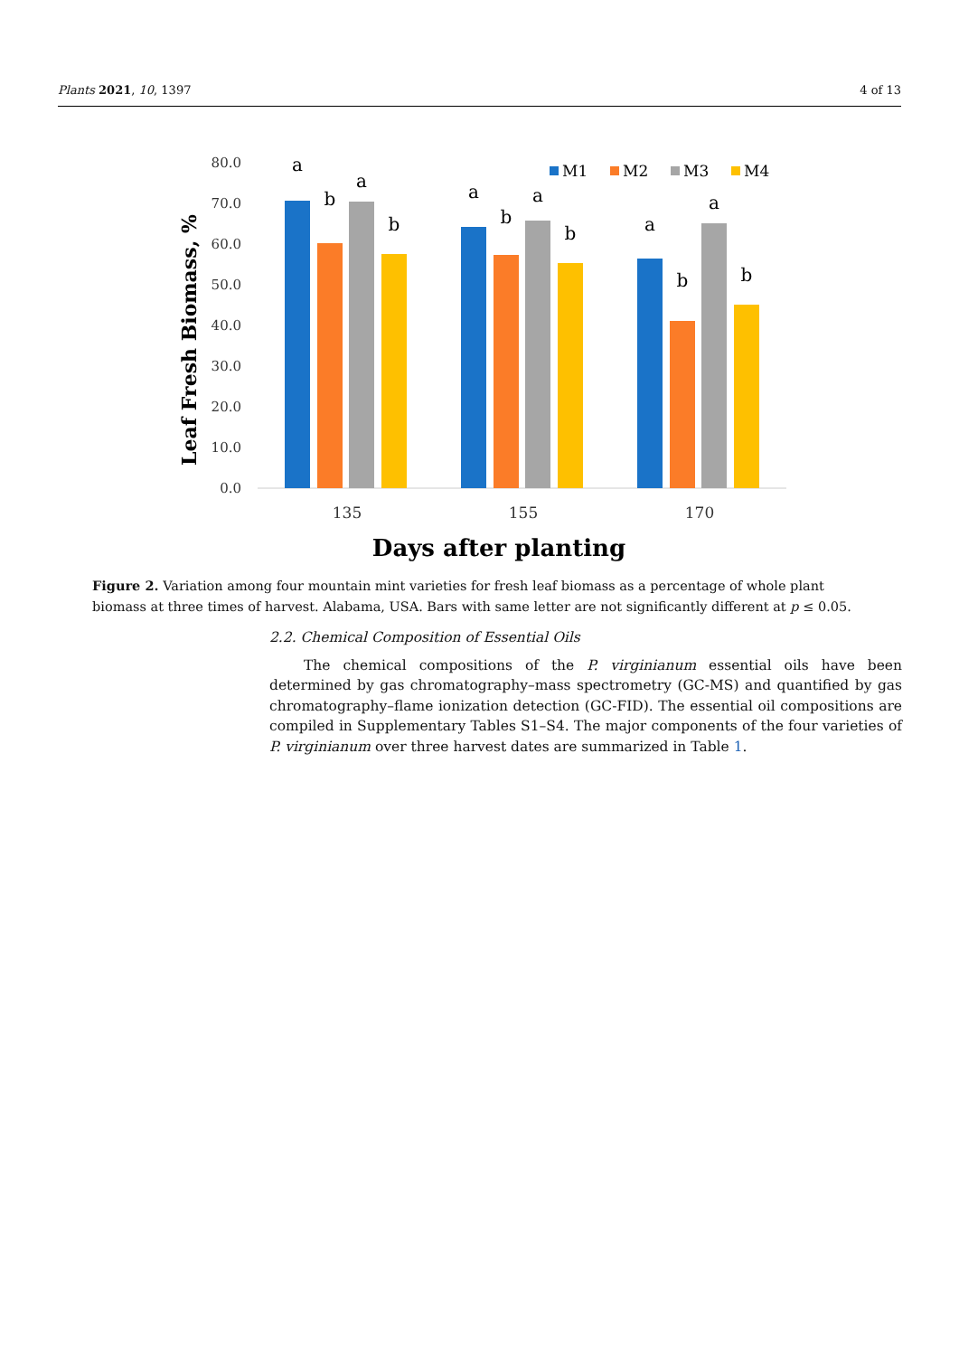Plants 2021, 10, 1397 4 of 13
80.0
70.0
60.0
50.0
40.0
30.0
20.0
10.0
0.0
Leaf Fresh Biomass, %
a
b
a
b
a
b
a
b
a
b
a
b
135
155
170
Days after planting
M1
M2
M3
M4
Figure 2. Variation among four mountain mint varieties for fresh leaf biomass as a percentage of whole plant biomass at three times of harvest. Alabama, USA. Bars with same letter are not significantly different at p ≤ 0.05.
2.2. Chemical Composition of Essential Oils
The chemical compositions of the P. virginianum essential oils have been determined by gas chromatography–mass spectrometry (GC-MS) and quantified by gas chromatography–flame ionization detection (GC-FID). The essential oil compositions are compiled in Supplementary Tables S1–S4. The major components of the four varieties of P. virginianum over three harvest dates are summarized in Table 1.